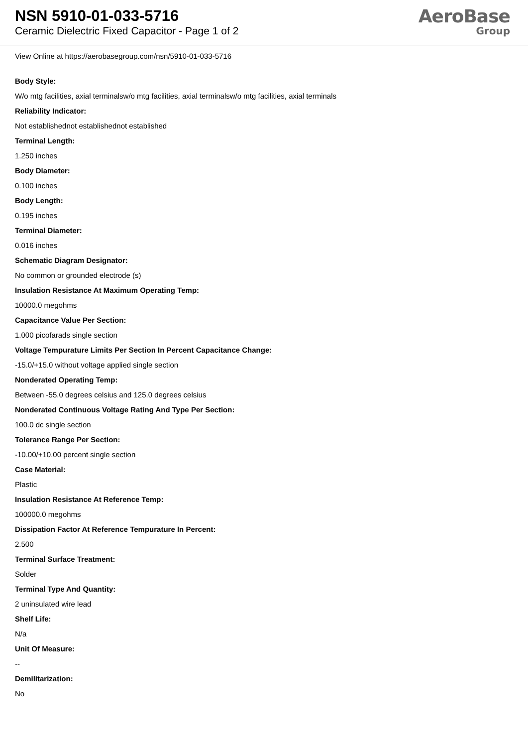NSN 5910-01-033-5716
Ceramic Dielectric Fixed Capacitor - Page 1 of 2
AeroBase
Group
View Online at https://aerobasegroup.com/nsn/5910-01-033-5716
Body Style:
W/o mtg facilities, axial terminalsw/o mtg facilities, axial terminalsw/o mtg facilities, axial terminals
Reliability Indicator:
Not establishednot establishednot established
Terminal Length:
1.250 inches
Body Diameter:
0.100 inches
Body Length:
0.195 inches
Terminal Diameter:
0.016 inches
Schematic Diagram Designator:
No common or grounded electrode (s)
Insulation Resistance At Maximum Operating Temp:
10000.0 megohms
Capacitance Value Per Section:
1.000 picofarads single section
Voltage Tempurature Limits Per Section In Percent Capacitance Change:
-15.0/+15.0 without voltage applied single section
Nonderated Operating Temp:
Between -55.0 degrees celsius and 125.0 degrees celsius
Nonderated Continuous Voltage Rating And Type Per Section:
100.0 dc single section
Tolerance Range Per Section:
-10.00/+10.00 percent single section
Case Material:
Plastic
Insulation Resistance At Reference Temp:
100000.0 megohms
Dissipation Factor At Reference Tempurature In Percent:
2.500
Terminal Surface Treatment:
Solder
Terminal Type And Quantity:
2 uninsulated wire lead
Shelf Life:
N/a
Unit Of Measure:
--
Demilitarization:
No